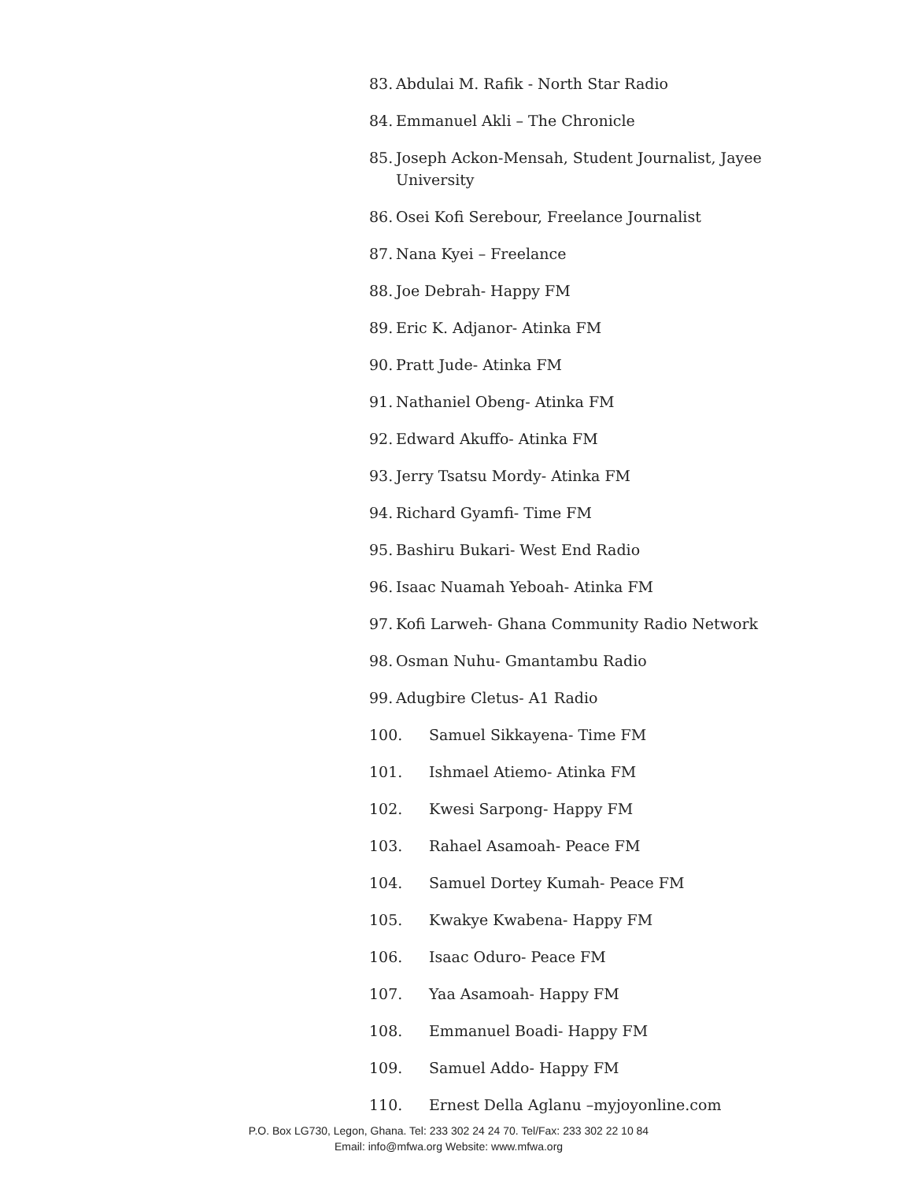83. Abdulai M. Rafik - North Star Radio
84. Emmanuel Akli – The Chronicle
85. Joseph Ackon-Mensah, Student Journalist, Jayee University
86. Osei Kofi Serebour, Freelance Journalist
87. Nana Kyei – Freelance
88. Joe Debrah- Happy FM
89. Eric K. Adjanor- Atinka FM
90. Pratt Jude- Atinka FM
91. Nathaniel Obeng- Atinka FM
92. Edward Akuffo- Atinka FM
93. Jerry Tsatsu Mordy- Atinka FM
94. Richard Gyamfi- Time FM
95. Bashiru Bukari- West End Radio
96. Isaac Nuamah Yeboah- Atinka FM
97. Kofi Larweh- Ghana Community Radio Network
98. Osman Nuhu- Gmantambu Radio
99. Adugbire Cletus- A1 Radio
100. Samuel Sikkayena- Time FM
101. Ishmael Atiemo- Atinka FM
102. Kwesi Sarpong- Happy FM
103. Rahael Asamoah- Peace FM
104. Samuel Dortey Kumah- Peace FM
105. Kwakye Kwabena- Happy FM
106. Isaac Oduro- Peace FM
107. Yaa Asamoah- Happy FM
108. Emmanuel Boadi- Happy FM
109. Samuel Addo- Happy FM
110. Ernest Della Aglanu –myjoyonline.com
P.O. Box LG730, Legon, Ghana. Tel: 233 302 24 24 70. Tel/Fax: 233 302 22 10 84
Email: info@mfwa.org Website: www.mfwa.org